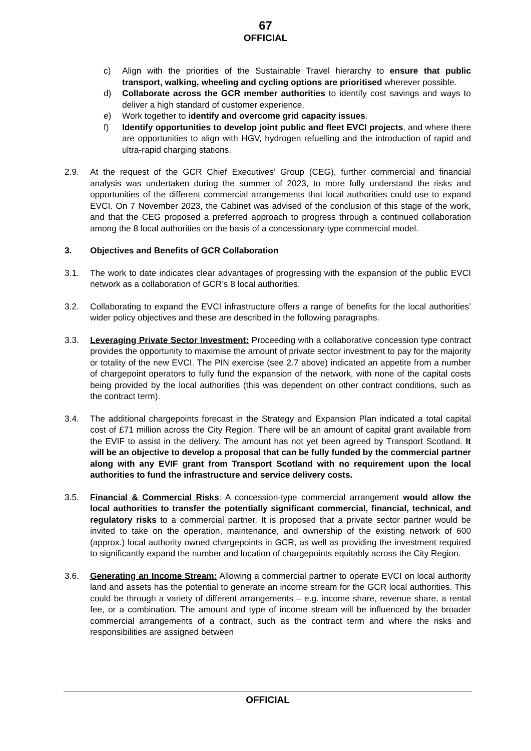67
OFFICIAL
c) Align with the priorities of the Sustainable Travel hierarchy to ensure that public transport, walking, wheeling and cycling options are prioritised wherever possible.
d) Collaborate across the GCR member authorities to identify cost savings and ways to deliver a high standard of customer experience.
e) Work together to identify and overcome grid capacity issues.
f) Identify opportunities to develop joint public and fleet EVCI projects, and where there are opportunities to align with HGV, hydrogen refuelling and the introduction of rapid and ultra-rapid charging stations.
2.9. At the request of the GCR Chief Executives’ Group (CEG), further commercial and financial analysis was undertaken during the summer of 2023, to more fully understand the risks and opportunities of the different commercial arrangements that local authorities could use to expand EVCI. On 7 November 2023, the Cabinet was advised of the conclusion of this stage of the work, and that the CEG proposed a preferred approach to progress through a continued collaboration among the 8 local authorities on the basis of a concessionary-type commercial model.
3. Objectives and Benefits of GCR Collaboration
3.1. The work to date indicates clear advantages of progressing with the expansion of the public EVCI network as a collaboration of GCR’s 8 local authorities.
3.2. Collaborating to expand the EVCI infrastructure offers a range of benefits for the local authorities’ wider policy objectives and these are described in the following paragraphs.
3.3. Leveraging Private Sector Investment: Proceeding with a collaborative concession type contract provides the opportunity to maximise the amount of private sector investment to pay for the majority or totality of the new EVCI. The PIN exercise (see 2.7 above) indicated an appetite from a number of chargepoint operators to fully fund the expansion of the network, with none of the capital costs being provided by the local authorities (this was dependent on other contract conditions, such as the contract term).
3.4. The additional chargepoints forecast in the Strategy and Expansion Plan indicated a total capital cost of £71 million across the City Region. There will be an amount of capital grant available from the EVIF to assist in the delivery. The amount has not yet been agreed by Transport Scotland. It will be an objective to develop a proposal that can be fully funded by the commercial partner along with any EVIF grant from Transport Scotland with no requirement upon the local authorities to fund the infrastructure and service delivery costs.
3.5. Financial & Commercial Risks: A concession-type commercial arrangement would allow the local authorities to transfer the potentially significant commercial, financial, technical, and regulatory risks to a commercial partner. It is proposed that a private sector partner would be invited to take on the operation, maintenance, and ownership of the existing network of 600 (approx.) local authority owned chargepoints in GCR, as well as providing the investment required to significantly expand the number and location of chargepoints equitably across the City Region.
3.6. Generating an Income Stream: Allowing a commercial partner to operate EVCI on local authority land and assets has the potential to generate an income stream for the GCR local authorities. This could be through a variety of different arrangements – e.g. income share, revenue share, a rental fee, or a combination. The amount and type of income stream will be influenced by the broader commercial arrangements of a contract, such as the contract term and where the risks and responsibilities are assigned between
OFFICIAL